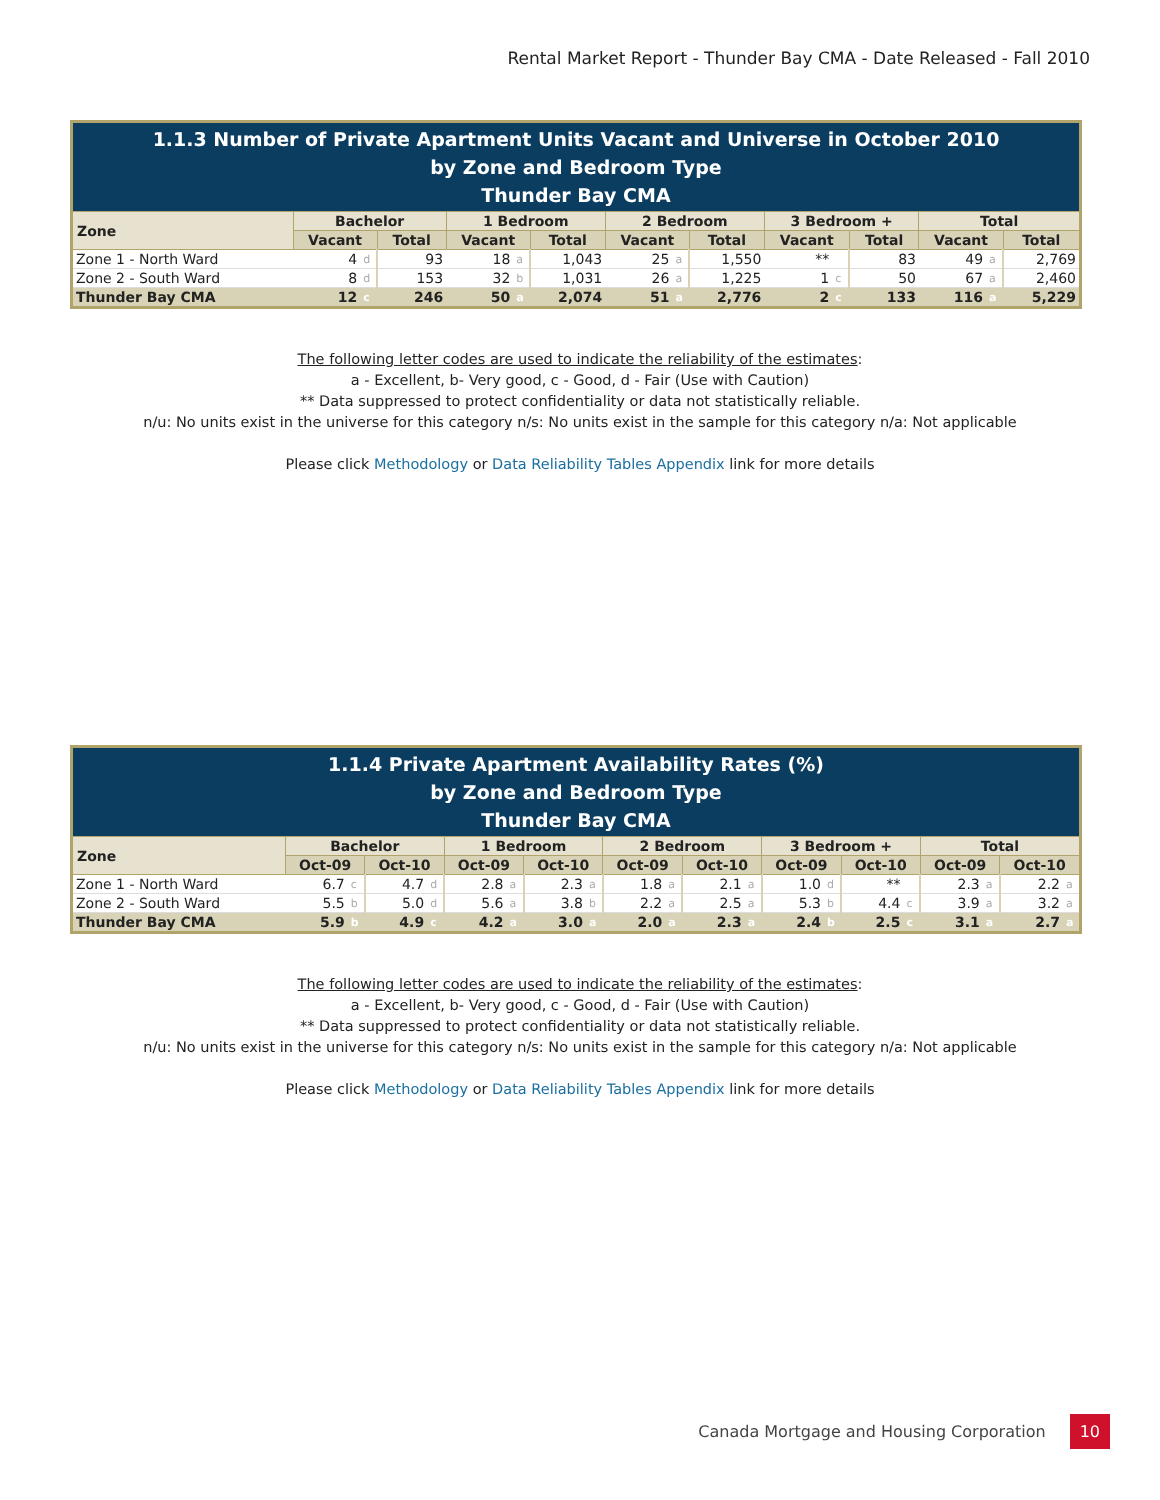Rental Market Report - Thunder Bay CMA - Date Released - Fall 2010
| 1.1.3 Number of Private Apartment Units Vacant and Universe in October 2010 by Zone and Bedroom Type Thunder Bay CMA | | | | | | | | | | | | | | | |
| --- | --- | --- | --- | --- | --- | --- | --- | --- | --- | --- | --- | --- | --- | --- | --- |
| Zone | Bachelor | | | 1 Bedroom | | | 2 Bedroom | | | 3 Bedroom + | | | Total | | |
| | Vacant | | Total | Vacant | | Total | Vacant | | Total | Vacant | | Total | Vacant | | Total |
| Zone 1 - North Ward | 4 | d | 93 | 18 | a | 1,043 | 25 | a | 1,550 | ** | | 83 | 49 | a | 2,769 |
| Zone 2 - South Ward | 8 | d | 153 | 32 | b | 1,031 | 26 | a | 1,225 | 1 | c | 50 | 67 | a | 2,460 |
| Thunder Bay CMA | 12 | c | 246 | 50 | a | 2,074 | 51 | a | 2,776 | 2 | c | 133 | 116 | a | 5,229 |
The following letter codes are used to indicate the reliability of the estimates:
a - Excellent, b- Very good, c - Good, d - Fair (Use with Caution)
** Data suppressed to protect confidentiality or data not statistically reliable.
n/u: No units exist in the universe for this category n/s: No units exist in the sample for this category n/a: Not applicable
Please click Methodology or Data Reliability Tables Appendix link for more details
| 1.1.4 Private Apartment Availability Rates (%) by Zone and Bedroom Type Thunder Bay CMA | | | | | | | | | | | | | | | | | | | | |
| --- | --- | --- | --- | --- | --- | --- | --- | --- | --- | --- | --- | --- | --- | --- | --- | --- | --- | --- | --- | --- |
| Zone | Bachelor | | | | 1 Bedroom | | | | 2 Bedroom | | | | 3 Bedroom + | | | | Total | | | |
| | Oct-09 | | Oct-10 | | Oct-09 | | Oct-10 | | Oct-09 | | Oct-10 | | Oct-09 | | Oct-10 | | Oct-09 | | Oct-10 | |
| Zone 1 - North Ward | 6.7 | c | 4.7 | d | 2.8 | a | 2.3 | a | 1.8 | a | 2.1 | a | 1.0 | d | ** | | 2.3 | a | 2.2 | a |
| Zone 2 - South Ward | 5.5 | b | 5.0 | d | 5.6 | a | 3.8 | b | 2.2 | a | 2.5 | a | 5.3 | b | 4.4 | c | 3.9 | a | 3.2 | a |
| Thunder Bay CMA | 5.9 | b | 4.9 | c | 4.2 | a | 3.0 | a | 2.0 | a | 2.3 | a | 2.4 | b | 2.5 | c | 3.1 | a | 2.7 | a |
The following letter codes are used to indicate the reliability of the estimates:
a - Excellent, b- Very good, c - Good, d - Fair (Use with Caution)
** Data suppressed to protect confidentiality or data not statistically reliable.
n/u: No units exist in the universe for this category n/s: No units exist in the sample for this category n/a: Not applicable
Please click Methodology or Data Reliability Tables Appendix link for more details
Canada Mortgage and Housing Corporation 10